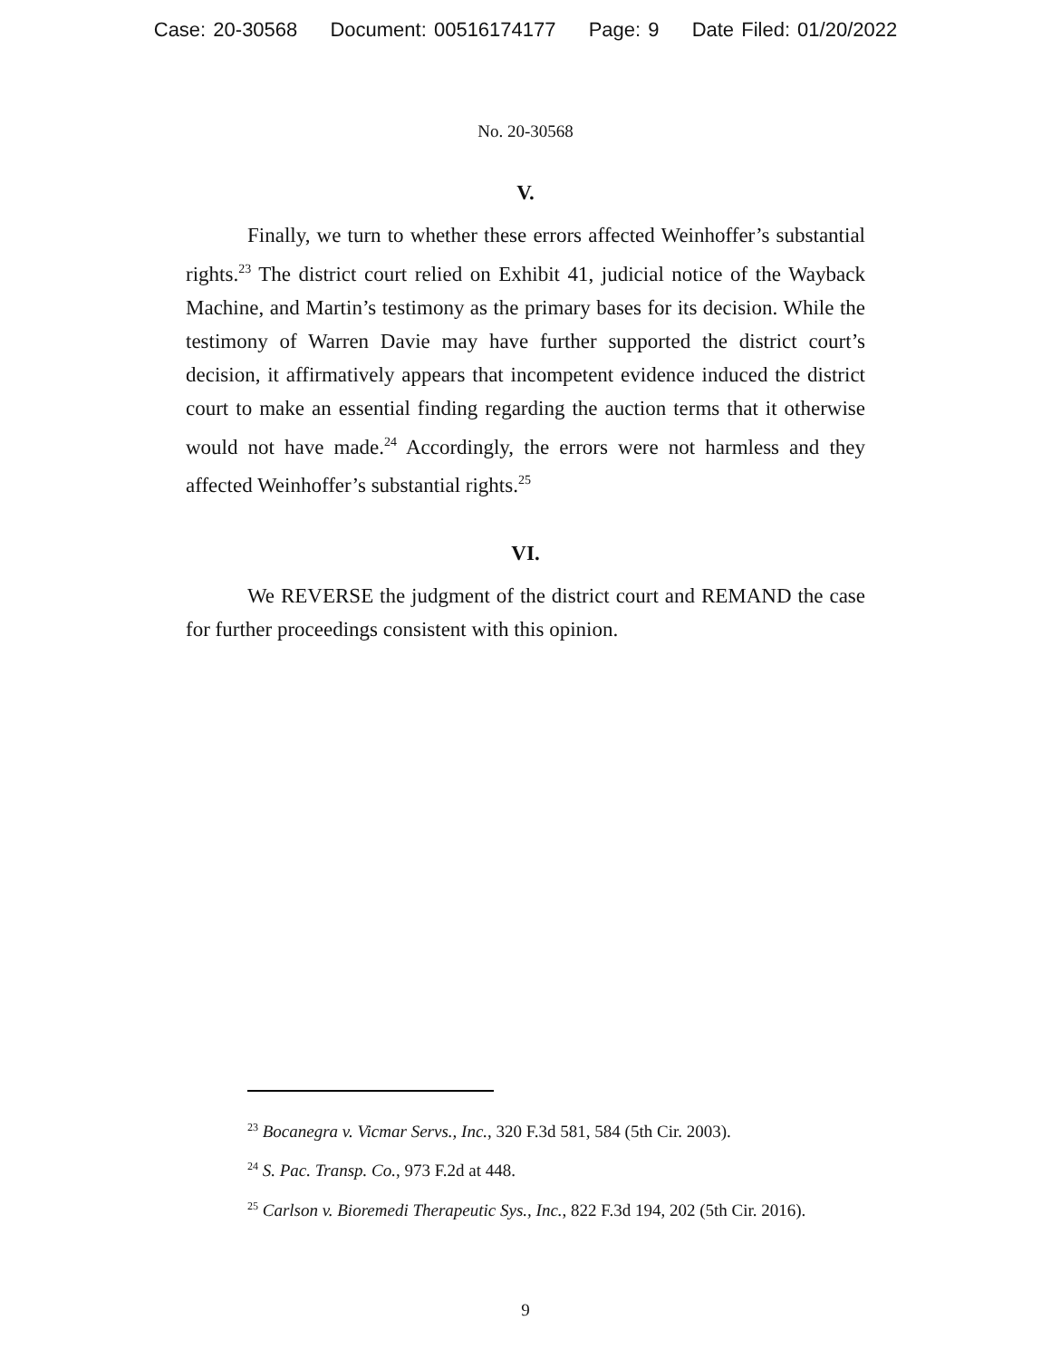Case: 20-30568 Document: 00516174177 Page: 9 Date Filed: 01/20/2022
No. 20-30568
V.
Finally, we turn to whether these errors affected Weinhoffer’s substantial rights.<sup>23</sup> The district court relied on Exhibit 41, judicial notice of the Wayback Machine, and Martin’s testimony as the primary bases for its decision. While the testimony of Warren Davie may have further supported the district court’s decision, it affirmatively appears that incompetent evidence induced the district court to make an essential finding regarding the auction terms that it otherwise would not have made.<sup>24</sup> Accordingly, the errors were not harmless and they affected Weinhoffer’s substantial rights.<sup>25</sup>
VI.
We REVERSE the judgment of the district court and REMAND the case for further proceedings consistent with this opinion.
<sup>23</sup> Bocanegra v. Vicmar Servs., Inc., 320 F.3d 581, 584 (5th Cir. 2003).
<sup>24</sup> S. Pac. Transp. Co., 973 F.2d at 448.
<sup>25</sup> Carlson v. Bioremedi Therapeutic Sys., Inc., 822 F.3d 194, 202 (5th Cir. 2016).
9